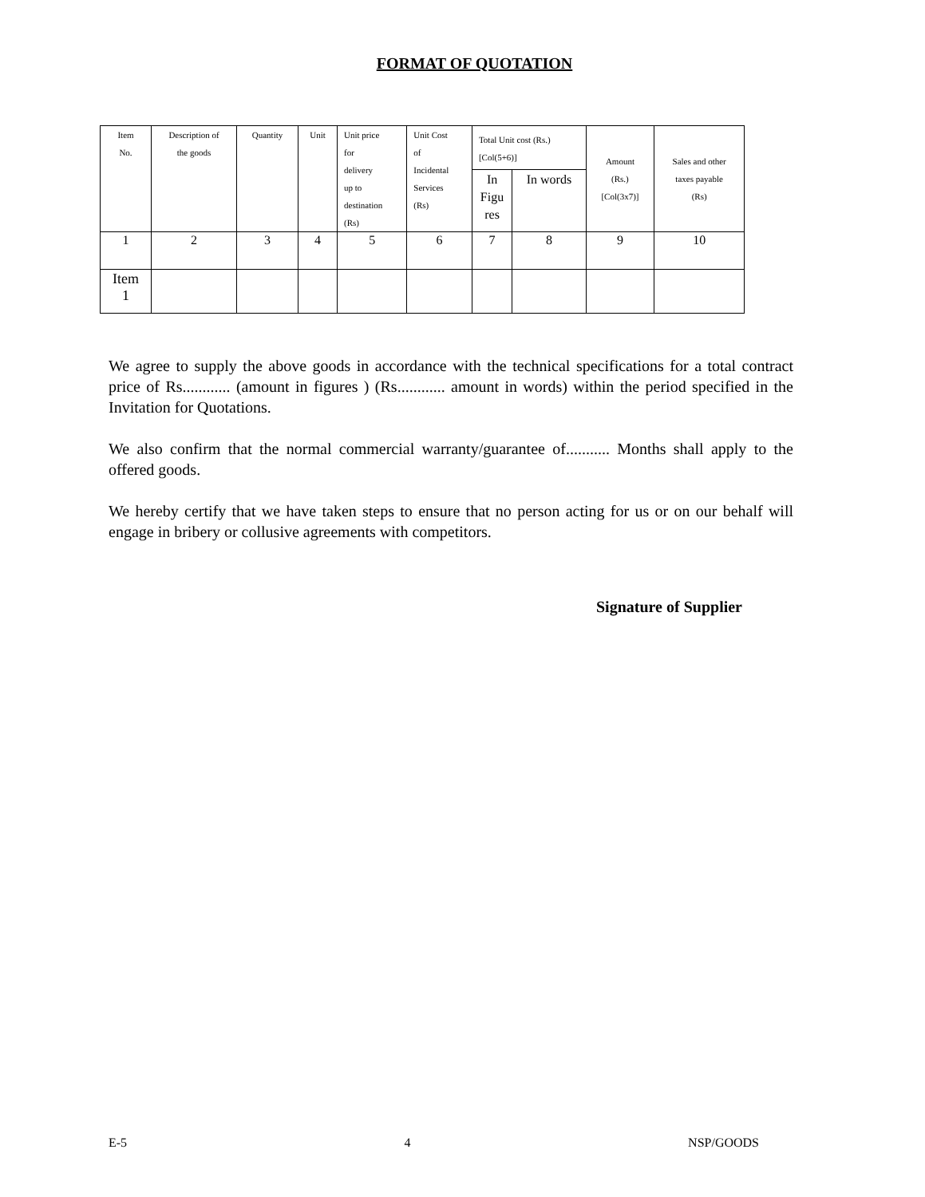FORMAT OF QUOTATION
| Item No. | Description of the goods | Quantity | Unit | Unit price for delivery up to destination (Rs) | Unit Cost of Incidental Services (Rs) | Total Unit cost (Rs.) [Col(5+6)] | | Amount (Rs.) [Col(3x7)] | Sales and other taxes payable (Rs) |
| --- | --- | --- | --- | --- | --- | --- | --- | --- | --- |
| | | | | | | In Figu res | In words | | |
| 1 | 2 | 3 | 4 | 5 | 6 | 7 | 8 | 9 | 10 |
| Item 1 | | | | | | | | | |
We agree to supply the above goods in accordance with the technical specifications for a total contract price of Rs............ (amount in figures ) (Rs............ amount in words) within the period specified in the Invitation for Quotations.
We also confirm that the normal commercial warranty/guarantee of........... Months shall apply to the offered goods.
We hereby certify that we have taken steps to ensure that no person acting for us or on our behalf will engage in bribery or collusive agreements with competitors.
Signature of Supplier
E-5 4 NSP/GOODS